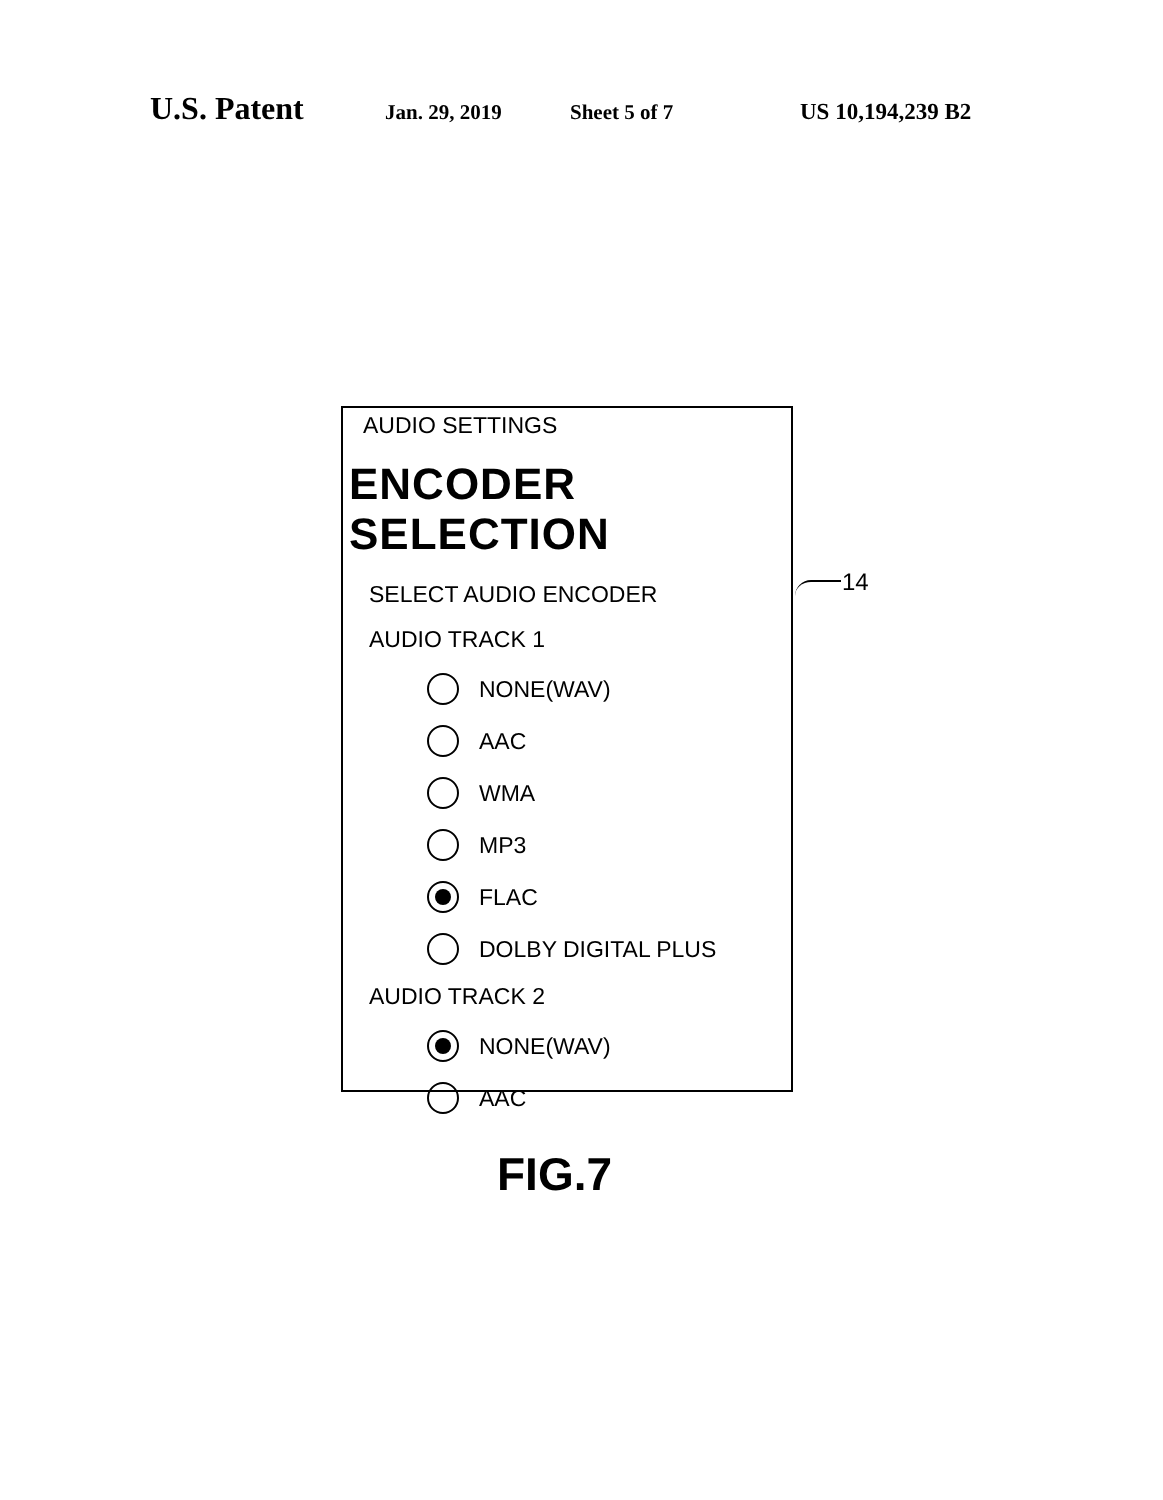U.S. Patent Jan. 29, 2019 Sheet 5 of 7 US 10,194,239 B2
AUDIO SETTINGS
ENCODER SELECTION
SELECT AUDIO ENCODER
AUDIO TRACK 1
NONE(WAV)
AAC
WMA
MP3
FLAC
DOLBY DIGITAL PLUS
AUDIO TRACK 2
NONE(WAV)
AAC
14
FIG.7